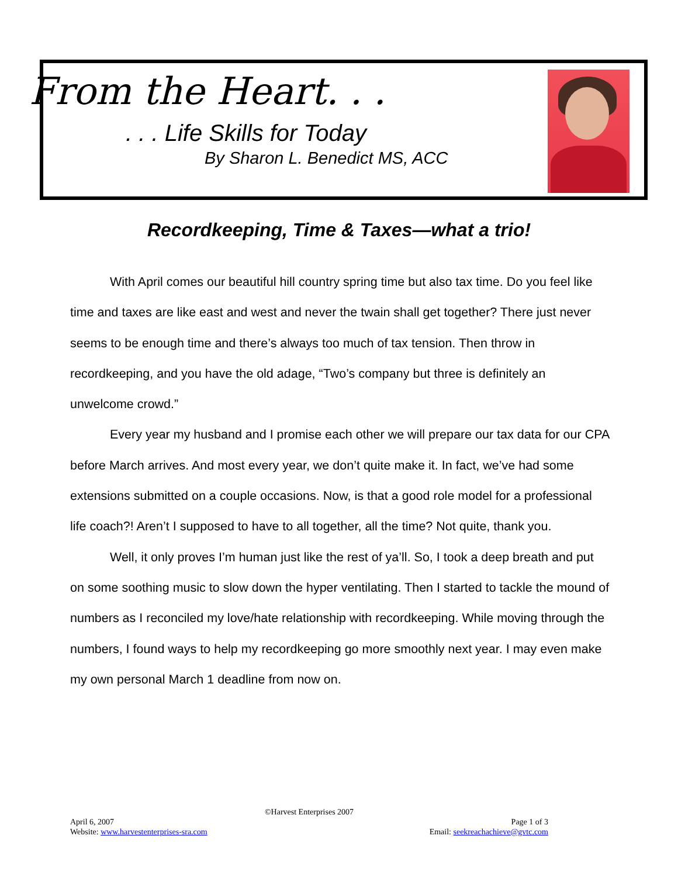From the Heart. . .
. . . Life Skills for Today
By Sharon L. Benedict MS, ACC
Recordkeeping, Time & Taxes—what a trio!
With April comes our beautiful hill country spring time but also tax time. Do you feel like time and taxes are like east and west and never the twain shall get together? There just never seems to be enough time and there’s always too much of tax tension. Then throw in recordkeeping, and you have the old adage, “Two’s company but three is definitely an unwelcome crowd.”
Every year my husband and I promise each other we will prepare our tax data for our CPA before March arrives. And most every year, we don’t quite make it. In fact, we’ve had some extensions submitted on a couple occasions. Now, is that a good role model for a professional life coach?! Aren’t I supposed to have to all together, all the time? Not quite, thank you.
Well, it only proves I’m human just like the rest of ya’ll. So, I took a deep breath and put on some soothing music to slow down the hyper ventilating. Then I started to tackle the mound of numbers as I reconciled my love/hate relationship with recordkeeping. While moving through the numbers, I found ways to help my recordkeeping go more smoothly next year. I may even make my own personal March 1 deadline from now on.
©Harvest Enterprises 2007
April 6, 2007 Page 1 of 3
Website: www.harvestenterprises-sra.com Email: seekreachachieve@gvtc.com